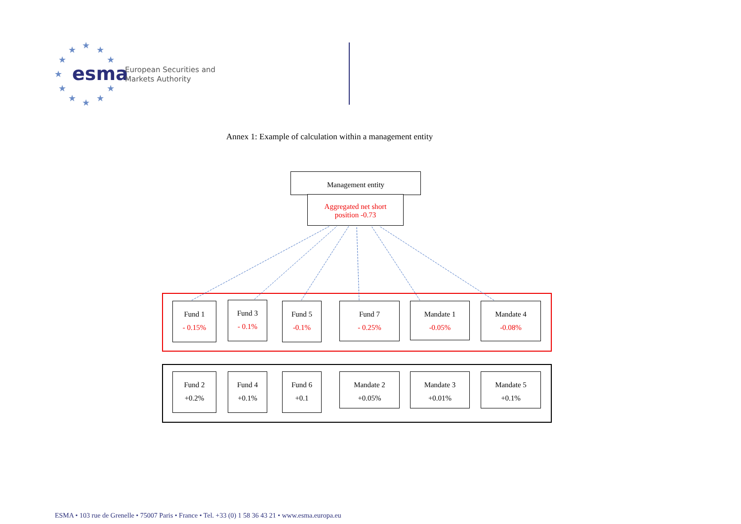★
★
★
★
★
★
★
★
★
★
★
esma
European Securities and
Markets Authority
Annex 1: Example of calculation within a management entity
Management entity
Aggregated net short
position -0.73
Fund 1
- 0.15%
Fund 3
- 0.1%
Fund 5
-0.1%
Fund 7
- 0.25%
Mandate 1
-0.05%
Mandate 4
-0.08%
Fund 2
+0.2%
Fund 4
+0.1%
Fund 6
+0.1
Mandate 2
+0.05%
Mandate 3
+0.01%
Mandate 5
+0.1%
ESMA • 103 rue de Grenelle • 75007 Paris • France • Tel. +33 (0) 1 58 36 43 21 • www.esma.europa.eu